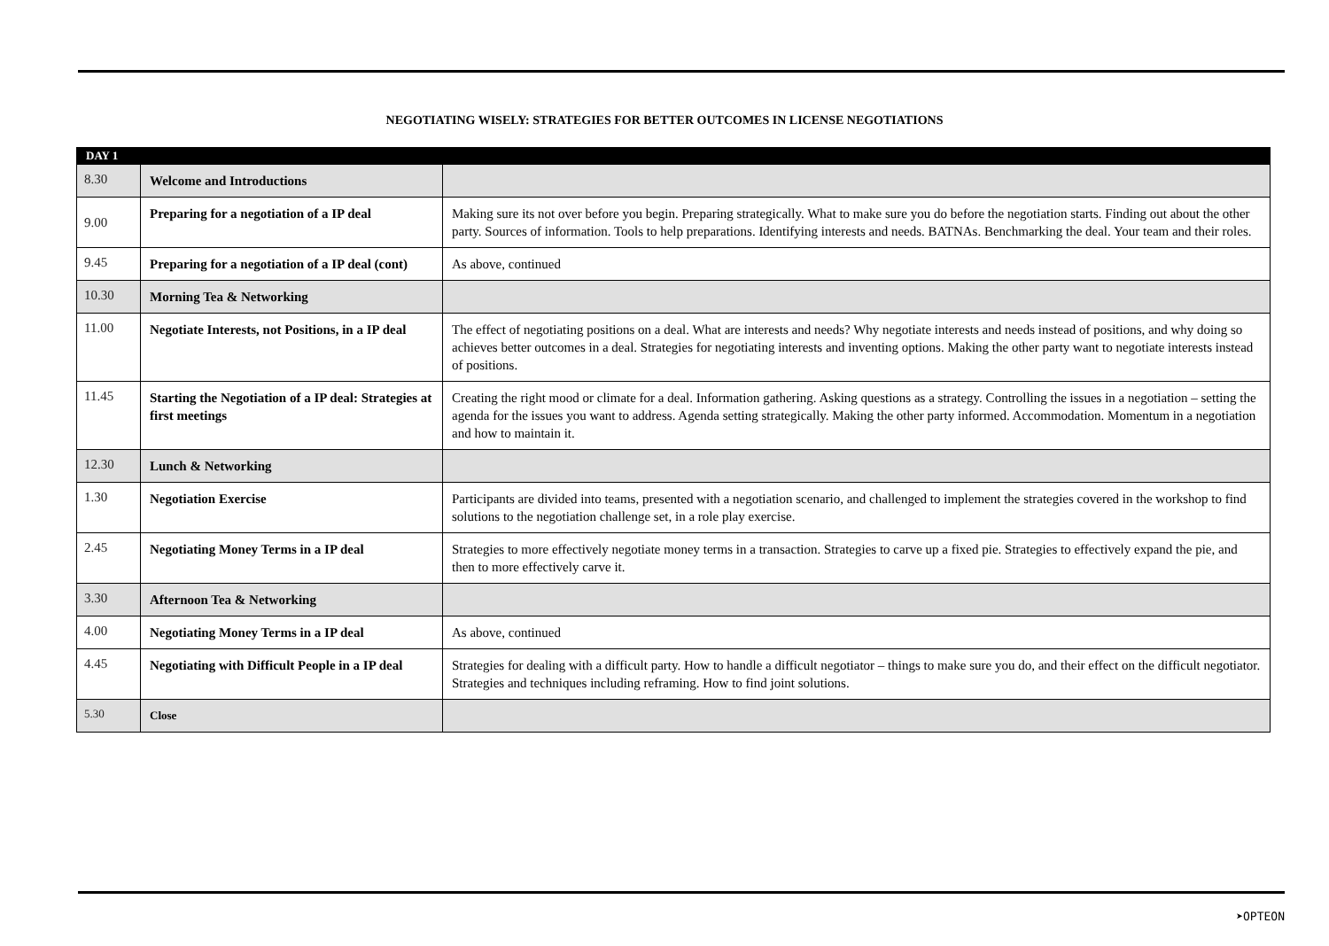NEGOTIATING WISELY: STRATEGIES FOR BETTER OUTCOMES IN LICENSE NEGOTIATIONS
| DAY 1 | | |
| 8.30 | Welcome and Introductions | |
| 9.00 | Preparing for a negotiation of a IP deal | Making sure its not over before you begin. Preparing strategically. What to make sure you do before the negotiation starts. Finding out about the other party. Sources of information. Tools to help preparations. Identifying interests and needs. BATNAs. Benchmarking the deal. Your team and their roles. |
| 9.45 | Preparing for a negotiation of a IP deal (cont) | As above, continued |
| 10.30 | Morning Tea & Networking | |
| 11.00 | Negotiate Interests, not Positions, in a IP deal | The effect of negotiating positions on a deal. What are interests and needs? Why negotiate interests and needs instead of positions, and why doing so achieves better outcomes in a deal. Strategies for negotiating interests and inventing options. Making the other party want to negotiate interests instead of positions. |
| 11.45 | Starting the Negotiation of a IP deal: Strategies at first meetings | Creating the right mood or climate for a deal. Information gathering. Asking questions as a strategy. Controlling the issues in a negotiation – setting the agenda for the issues you want to address. Agenda setting strategically. Making the other party informed. Accommodation. Momentum in a negotiation and how to maintain it. |
| 12.30 | Lunch & Networking | |
| 1.30 | Negotiation Exercise | Participants are divided into teams, presented with a negotiation scenario, and challenged to implement the strategies covered in the workshop to find solutions to the negotiation challenge set, in a role play exercise. |
| 2.45 | Negotiating Money Terms in a IP deal | Strategies to more effectively negotiate money terms in a transaction. Strategies to carve up a fixed pie. Strategies to effectively expand the pie, and then to more effectively carve it. |
| 3.30 | Afternoon Tea & Networking | |
| 4.00 | Negotiating Money Terms in a IP deal | As above, continued |
| 4.45 | Negotiating with Difficult People in a IP deal | Strategies for dealing with a difficult party. How to handle a difficult negotiator – things to make sure you do, and their effect on the difficult negotiator. Strategies and techniques including reframing. How to find joint solutions. |
| 5.30 | Close | |
➤OPTEON